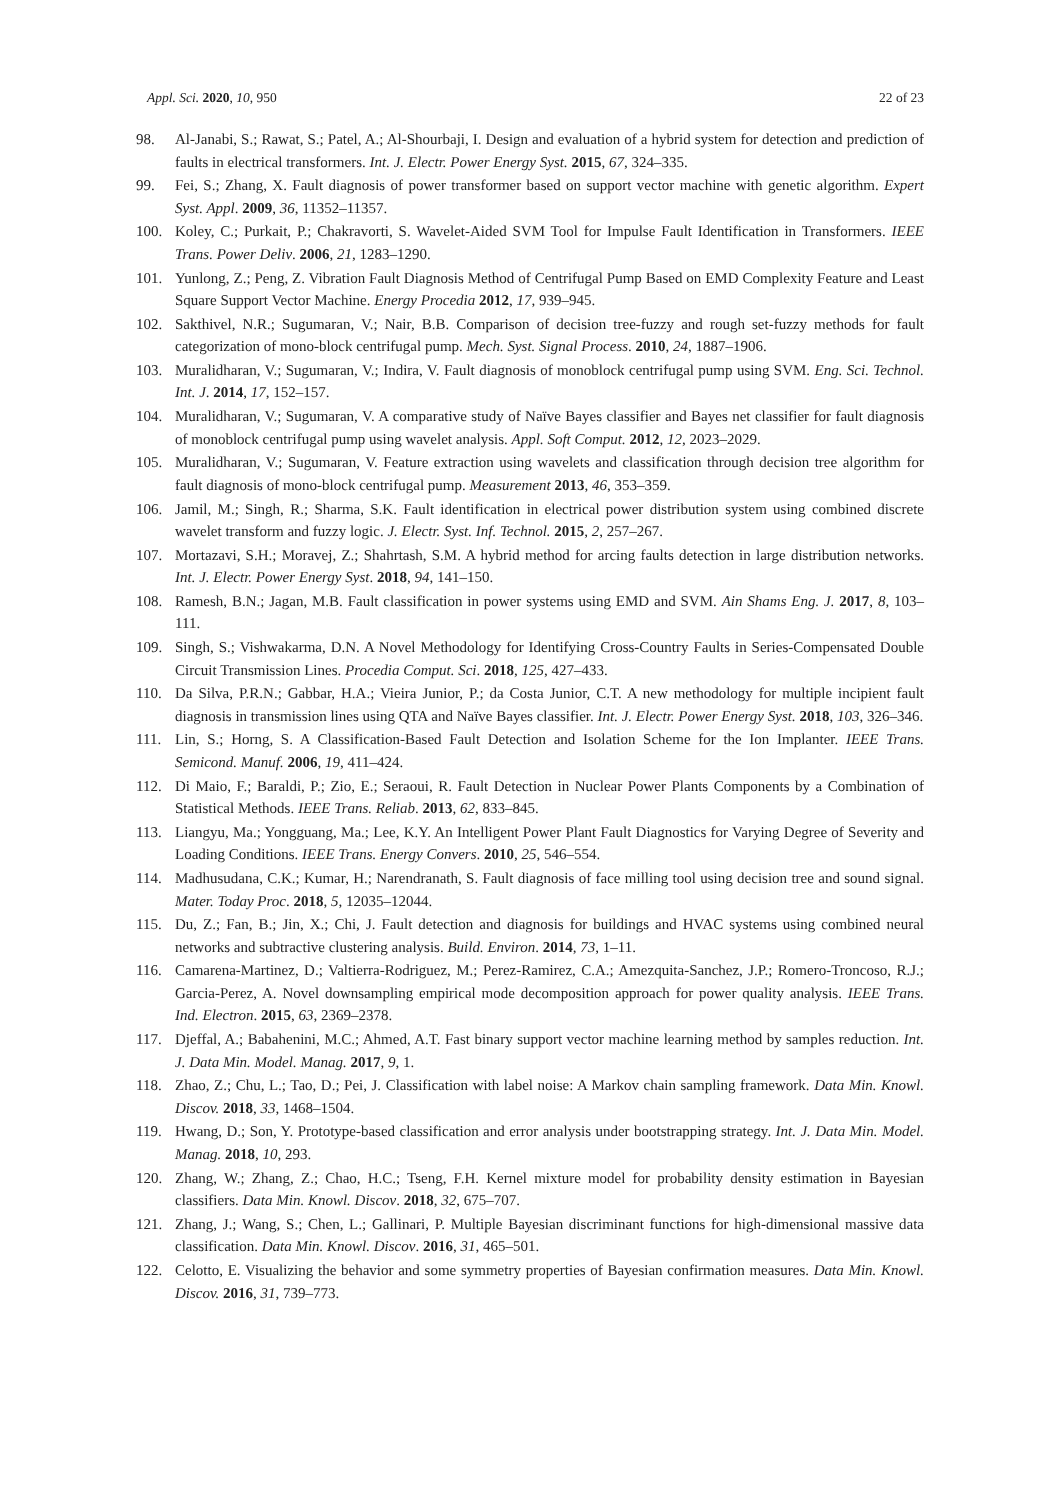Appl. Sci. 2020, 10, 950 22 of 23
98. Al-Janabi, S.; Rawat, S.; Patel, A.; Al-Shourbaji, I. Design and evaluation of a hybrid system for detection and prediction of faults in electrical transformers. Int. J. Electr. Power Energy Syst. 2015, 67, 324–335.
99. Fei, S.; Zhang, X. Fault diagnosis of power transformer based on support vector machine with genetic algorithm. Expert Syst. Appl. 2009, 36, 11352–11357.
100. Koley, C.; Purkait, P.; Chakravorti, S. Wavelet-Aided SVM Tool for Impulse Fault Identification in Transformers. IEEE Trans. Power Deliv. 2006, 21, 1283–1290.
101. Yunlong, Z.; Peng, Z. Vibration Fault Diagnosis Method of Centrifugal Pump Based on EMD Complexity Feature and Least Square Support Vector Machine. Energy Procedia 2012, 17, 939–945.
102. Sakthivel, N.R.; Sugumaran, V.; Nair, B.B. Comparison of decision tree-fuzzy and rough set-fuzzy methods for fault categorization of mono-block centrifugal pump. Mech. Syst. Signal Process. 2010, 24, 1887–1906.
103. Muralidharan, V.; Sugumaran, V.; Indira, V. Fault diagnosis of monoblock centrifugal pump using SVM. Eng. Sci. Technol. Int. J. 2014, 17, 152–157.
104. Muralidharan, V.; Sugumaran, V. A comparative study of Naïve Bayes classifier and Bayes net classifier for fault diagnosis of monoblock centrifugal pump using wavelet analysis. Appl. Soft Comput. 2012, 12, 2023–2029.
105. Muralidharan, V.; Sugumaran, V. Feature extraction using wavelets and classification through decision tree algorithm for fault diagnosis of mono-block centrifugal pump. Measurement 2013, 46, 353–359.
106. Jamil, M.; Singh, R.; Sharma, S.K. Fault identification in electrical power distribution system using combined discrete wavelet transform and fuzzy logic. J. Electr. Syst. Inf. Technol. 2015, 2, 257–267.
107. Mortazavi, S.H.; Moravej, Z.; Shahrtash, S.M. A hybrid method for arcing faults detection in large distribution networks. Int. J. Electr. Power Energy Syst. 2018, 94, 141–150.
108. Ramesh, B.N.; Jagan, M.B. Fault classification in power systems using EMD and SVM. Ain Shams Eng. J. 2017, 8, 103–111.
109. Singh, S.; Vishwakarma, D.N. A Novel Methodology for Identifying Cross-Country Faults in Series-Compensated Double Circuit Transmission Lines. Procedia Comput. Sci. 2018, 125, 427–433.
110. Da Silva, P.R.N.; Gabbar, H.A.; Vieira Junior, P.; da Costa Junior, C.T. A new methodology for multiple incipient fault diagnosis in transmission lines using QTA and Naïve Bayes classifier. Int. J. Electr. Power Energy Syst. 2018, 103, 326–346.
111. Lin, S.; Horng, S. A Classification-Based Fault Detection and Isolation Scheme for the Ion Implanter. IEEE Trans. Semicond. Manuf. 2006, 19, 411–424.
112. Di Maio, F.; Baraldi, P.; Zio, E.; Seraoui, R. Fault Detection in Nuclear Power Plants Components by a Combination of Statistical Methods. IEEE Trans. Reliab. 2013, 62, 833–845.
113. Liangyu, Ma.; Yongguang, Ma.; Lee, K.Y. An Intelligent Power Plant Fault Diagnostics for Varying Degree of Severity and Loading Conditions. IEEE Trans. Energy Convers. 2010, 25, 546–554.
114. Madhusudana, C.K.; Kumar, H.; Narendranath, S. Fault diagnosis of face milling tool using decision tree and sound signal. Mater. Today Proc. 2018, 5, 12035–12044.
115. Du, Z.; Fan, B.; Jin, X.; Chi, J. Fault detection and diagnosis for buildings and HVAC systems using combined neural networks and subtractive clustering analysis. Build. Environ. 2014, 73, 1–11.
116. Camarena-Martinez, D.; Valtierra-Rodriguez, M.; Perez-Ramirez, C.A.; Amezquita-Sanchez, J.P.; Romero-Troncoso, R.J.; Garcia-Perez, A. Novel downsampling empirical mode decomposition approach for power quality analysis. IEEE Trans. Ind. Electron. 2015, 63, 2369–2378.
117. Djeffal, A.; Babahenini, M.C.; Ahmed, A.T. Fast binary support vector machine learning method by samples reduction. Int. J. Data Min. Model. Manag. 2017, 9, 1.
118. Zhao, Z.; Chu, L.; Tao, D.; Pei, J. Classification with label noise: A Markov chain sampling framework. Data Min. Knowl. Discov. 2018, 33, 1468–1504.
119. Hwang, D.; Son, Y. Prototype-based classification and error analysis under bootstrapping strategy. Int. J. Data Min. Model. Manag. 2018, 10, 293.
120. Zhang, W.; Zhang, Z.; Chao, H.C.; Tseng, F.H. Kernel mixture model for probability density estimation in Bayesian classifiers. Data Min. Knowl. Discov. 2018, 32, 675–707.
121. Zhang, J.; Wang, S.; Chen, L.; Gallinari, P. Multiple Bayesian discriminant functions for high-dimensional massive data classification. Data Min. Knowl. Discov. 2016, 31, 465–501.
122. Celotto, E. Visualizing the behavior and some symmetry properties of Bayesian confirmation measures. Data Min. Knowl. Discov. 2016, 31, 739–773.